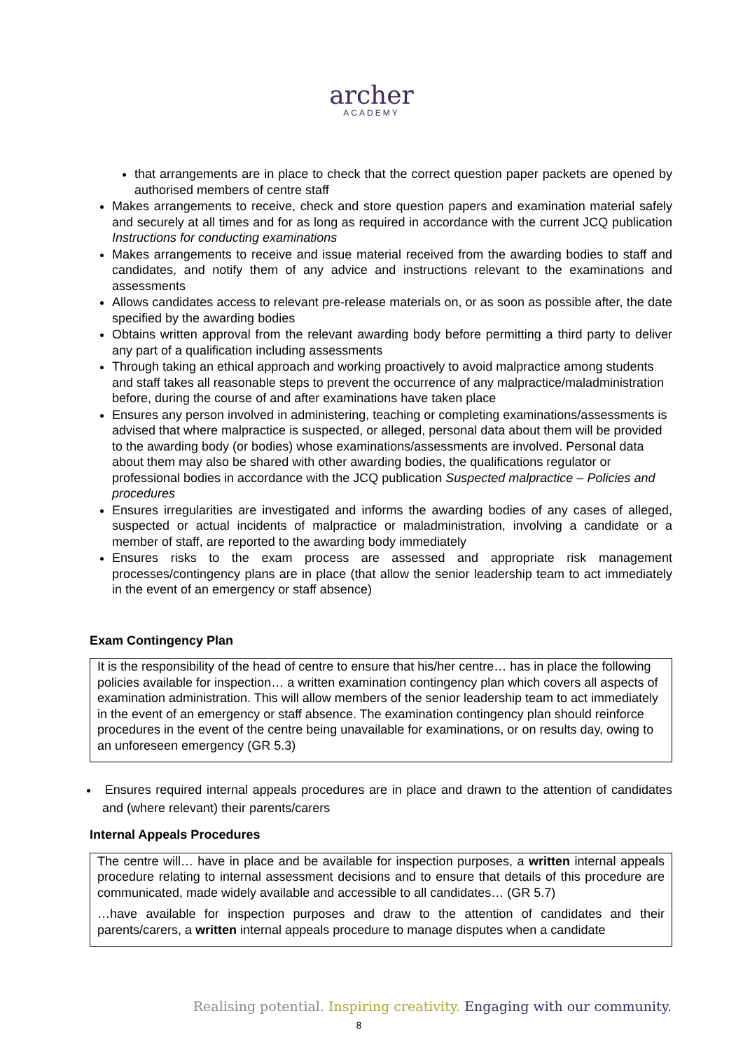archer
ACADEMY
that arrangements are in place to check that the correct question paper packets are opened by authorised members of centre staff
Makes arrangements to receive, check and store question papers and examination material safely and securely at all times and for as long as required in accordance with the current JCQ publication Instructions for conducting examinations
Makes arrangements to receive and issue material received from the awarding bodies to staff and candidates, and notify them of any advice and instructions relevant to the examinations and assessments
Allows candidates access to relevant pre-release materials on, or as soon as possible after, the date specified by the awarding bodies
Obtains written approval from the relevant awarding body before permitting a third party to deliver any part of a qualification including assessments
Through taking an ethical approach and working proactively to avoid malpractice among students and staff takes all reasonable steps to prevent the occurrence of any malpractice/maladministration before, during the course of and after examinations have taken place
Ensures any person involved in administering, teaching or completing examinations/assessments is advised that where malpractice is suspected, or alleged, personal data about them will be provided to the awarding body (or bodies) whose examinations/assessments are involved. Personal data about them may also be shared with other awarding bodies, the qualifications regulator or professional bodies in accordance with the JCQ publication Suspected malpractice – Policies and procedures
Ensures irregularities are investigated and informs the awarding bodies of any cases of alleged, suspected or actual incidents of malpractice or maladministration, involving a candidate or a member of staff, are reported to the awarding body immediately
Ensures risks to the exam process are assessed and appropriate risk management processes/contingency plans are in place (that allow the senior leadership team to act immediately in the event of an emergency or staff absence)
Exam Contingency Plan
It is the responsibility of the head of centre to ensure that his/her centre… has in place the following policies available for inspection… a written examination contingency plan which covers all aspects of examination administration. This will allow members of the senior leadership team to act immediately in the event of an emergency or staff absence. The examination contingency plan should reinforce procedures in the event of the centre being unavailable for examinations, or on results day, owing to an unforeseen emergency (GR 5.3)
Ensures required internal appeals procedures are in place and drawn to the attention of candidates and (where relevant) their parents/carers
Internal Appeals Procedures
The centre will… have in place and be available for inspection purposes, a written internal appeals procedure relating to internal assessment decisions and to ensure that details of this procedure are communicated, made widely available and accessible to all candidates… (GR 5.7)
…have available for inspection purposes and draw to the attention of candidates and their parents/carers, a written internal appeals procedure to manage disputes when a candidate
Realising potential. Inspiring creativity. Engaging with our community.
8